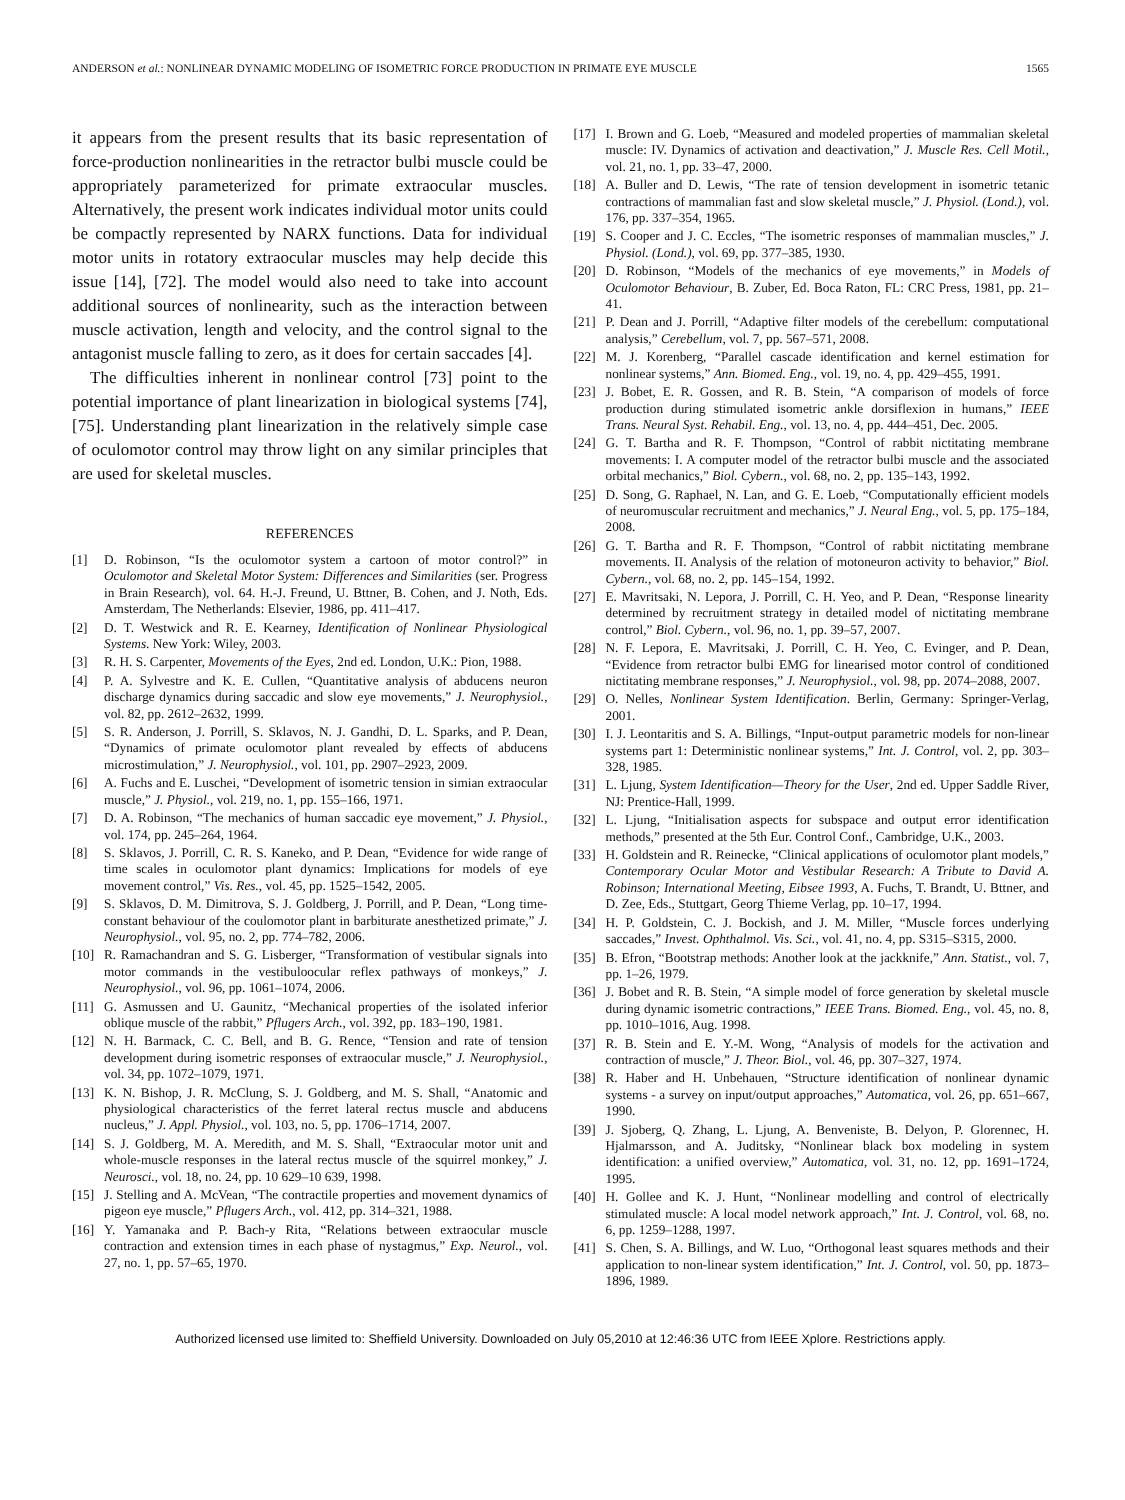ANDERSON et al.: NONLINEAR DYNAMIC MODELING OF ISOMETRIC FORCE PRODUCTION IN PRIMATE EYE MUSCLE 1565
it appears from the present results that its basic representation of force-production nonlinearities in the retractor bulbi muscle could be appropriately parameterized for primate extraocular muscles. Alternatively, the present work indicates individual motor units could be compactly represented by NARX functions. Data for individual motor units in rotatory extraocular muscles may help decide this issue [14], [72]. The model would also need to take into account additional sources of nonlinearity, such as the interaction between muscle activation, length and velocity, and the control signal to the antagonist muscle falling to zero, as it does for certain saccades [4].
The difficulties inherent in nonlinear control [73] point to the potential importance of plant linearization in biological systems [74], [75]. Understanding plant linearization in the relatively simple case of oculomotor control may throw light on any similar principles that are used for skeletal muscles.
REFERENCES
[1] D. Robinson, “Is the oculomotor system a cartoon of motor control?” in Oculomotor and Skeletal Motor System: Differences and Similarities (ser. Progress in Brain Research), vol. 64. H.-J. Freund, U. Bttner, B. Cohen, and J. Noth, Eds. Amsterdam, The Netherlands: Elsevier, 1986, pp. 411–417.
[2] D. T. Westwick and R. E. Kearney, Identification of Nonlinear Physiological Systems. New York: Wiley, 2003.
[3] R. H. S. Carpenter, Movements of the Eyes, 2nd ed. London, U.K.: Pion, 1988.
[4] P. A. Sylvestre and K. E. Cullen, “Quantitative analysis of abducens neuron discharge dynamics during saccadic and slow eye movements,” J. Neurophysiol., vol. 82, pp. 2612–2632, 1999.
[5] S. R. Anderson, J. Porrill, S. Sklavos, N. J. Gandhi, D. L. Sparks, and P. Dean, “Dynamics of primate oculomotor plant revealed by effects of abducens microstimulation,” J. Neurophysiol., vol. 101, pp. 2907–2923, 2009.
[6] A. Fuchs and E. Luschei, “Development of isometric tension in simian extraocular muscle,” J. Physiol., vol. 219, no. 1, pp. 155–166, 1971.
[7] D. A. Robinson, “The mechanics of human saccadic eye movement,” J. Physiol., vol. 174, pp. 245–264, 1964.
[8] S. Sklavos, J. Porrill, C. R. S. Kaneko, and P. Dean, “Evidence for wide range of time scales in oculomotor plant dynamics: Implications for models of eye movement control,” Vis. Res., vol. 45, pp. 1525–1542, 2005.
[9] S. Sklavos, D. M. Dimitrova, S. J. Goldberg, J. Porrill, and P. Dean, “Long time-constant behaviour of the coulomotor plant in barbiturate anesthetized primate,” J. Neurophysiol., vol. 95, no. 2, pp. 774–782, 2006.
[10] R. Ramachandran and S. G. Lisberger, “Transformation of vestibular signals into motor commands in the vestibuloocular reflex pathways of monkeys,” J. Neurophysiol., vol. 96, pp. 1061–1074, 2006.
[11] G. Asmussen and U. Gaunitz, “Mechanical properties of the isolated inferior oblique muscle of the rabbit,” Pflugers Arch., vol. 392, pp. 183–190, 1981.
[12] N. H. Barmack, C. C. Bell, and B. G. Rence, “Tension and rate of tension development during isometric responses of extraocular muscle,” J. Neurophysiol., vol. 34, pp. 1072–1079, 1971.
[13] K. N. Bishop, J. R. McClung, S. J. Goldberg, and M. S. Shall, “Anatomic and physiological characteristics of the ferret lateral rectus muscle and abducens nucleus,” J. Appl. Physiol., vol. 103, no. 5, pp. 1706–1714, 2007.
[14] S. J. Goldberg, M. A. Meredith, and M. S. Shall, “Extraocular motor unit and whole-muscle responses in the lateral rectus muscle of the squirrel monkey,” J. Neurosci., vol. 18, no. 24, pp. 10 629–10 639, 1998.
[15] J. Stelling and A. McVean, “The contractile properties and movement dynamics of pigeon eye muscle,” Pflugers Arch., vol. 412, pp. 314–321, 1988.
[16] Y. Yamanaka and P. Bach-y Rita, “Relations between extraocular muscle contraction and extension times in each phase of nystagmus,” Exp. Neurol., vol. 27, no. 1, pp. 57–65, 1970.
[17] I. Brown and G. Loeb, “Measured and modeled properties of mammalian skeletal muscle: IV. Dynamics of activation and deactivation,” J. Muscle Res. Cell Motil., vol. 21, no. 1, pp. 33–47, 2000.
[18] A. Buller and D. Lewis, “The rate of tension development in isometric tetanic contractions of mammalian fast and slow skeletal muscle,” J. Physiol. (Lond.), vol. 176, pp. 337–354, 1965.
[19] S. Cooper and J. C. Eccles, “The isometric responses of mammalian muscles,” J. Physiol. (Lond.), vol. 69, pp. 377–385, 1930.
[20] D. Robinson, “Models of the mechanics of eye movements,” in Models of Oculomotor Behaviour, B. Zuber, Ed. Boca Raton, FL: CRC Press, 1981, pp. 21–41.
[21] P. Dean and J. Porrill, “Adaptive filter models of the cerebellum: computational analysis,” Cerebellum, vol. 7, pp. 567–571, 2008.
[22] M. J. Korenberg, “Parallel cascade identification and kernel estimation for nonlinear systems,” Ann. Biomed. Eng., vol. 19, no. 4, pp. 429–455, 1991.
[23] J. Bobet, E. R. Gossen, and R. B. Stein, “A comparison of models of force production during stimulated isometric ankle dorsiflexion in humans,” IEEE Trans. Neural Syst. Rehabil. Eng., vol. 13, no. 4, pp. 444–451, Dec. 2005.
[24] G. T. Bartha and R. F. Thompson, “Control of rabbit nictitating membrane movements: I. A computer model of the retractor bulbi muscle and the associated orbital mechanics,” Biol. Cybern., vol. 68, no. 2, pp. 135–143, 1992.
[25] D. Song, G. Raphael, N. Lan, and G. E. Loeb, “Computationally efficient models of neuromuscular recruitment and mechanics,” J. Neural Eng., vol. 5, pp. 175–184, 2008.
[26] G. T. Bartha and R. F. Thompson, “Control of rabbit nictitating membrane movements. II. Analysis of the relation of motoneuron activity to behavior,” Biol. Cybern., vol. 68, no. 2, pp. 145–154, 1992.
[27] E. Mavritsaki, N. Lepora, J. Porrill, C. H. Yeo, and P. Dean, “Response linearity determined by recruitment strategy in detailed model of nictitating membrane control,” Biol. Cybern., vol. 96, no. 1, pp. 39–57, 2007.
[28] N. F. Lepora, E. Mavritsaki, J. Porrill, C. H. Yeo, C. Evinger, and P. Dean, “Evidence from retractor bulbi EMG for linearised motor control of conditioned nictitating membrane responses,” J. Neurophysiol., vol. 98, pp. 2074–2088, 2007.
[29] O. Nelles, Nonlinear System Identification. Berlin, Germany: Springer-Verlag, 2001.
[30] I. J. Leontaritis and S. A. Billings, “Input-output parametric models for non-linear systems part 1: Deterministic nonlinear systems,” Int. J. Control, vol. 2, pp. 303–328, 1985.
[31] L. Ljung, System Identification—Theory for the User, 2nd ed. Upper Saddle River, NJ: Prentice-Hall, 1999.
[32] L. Ljung, “Initialisation aspects for subspace and output error identification methods,” presented at the 5th Eur. Control Conf., Cambridge, U.K., 2003.
[33] H. Goldstein and R. Reinecke, “Clinical applications of oculomotor plant models,” Contemporary Ocular Motor and Vestibular Research: A Tribute to David A. Robinson; International Meeting, Eibsee 1993, A. Fuchs, T. Brandt, U. Bttner, and D. Zee, Eds., Stuttgart, Georg Thieme Verlag, pp. 10–17, 1994.
[34] H. P. Goldstein, C. J. Bockish, and J. M. Miller, “Muscle forces underlying saccades,” Invest. Ophthalmol. Vis. Sci., vol. 41, no. 4, pp. S315–S315, 2000.
[35] B. Efron, “Bootstrap methods: Another look at the jackknife,” Ann. Statist., vol. 7, pp. 1–26, 1979.
[36] J. Bobet and R. B. Stein, “A simple model of force generation by skeletal muscle during dynamic isometric contractions,” IEEE Trans. Biomed. Eng., vol. 45, no. 8, pp. 1010–1016, Aug. 1998.
[37] R. B. Stein and E. Y.-M. Wong, “Analysis of models for the activation and contraction of muscle,” J. Theor. Biol., vol. 46, pp. 307–327, 1974.
[38] R. Haber and H. Unbehauen, “Structure identification of nonlinear dynamic systems - a survey on input/output approaches,” Automatica, vol. 26, pp. 651–667, 1990.
[39] J. Sjoberg, Q. Zhang, L. Ljung, A. Benveniste, B. Delyon, P. Glorennec, H. Hjalmarsson, and A. Juditsky, “Nonlinear black box modeling in system identification: a unified overview,” Automatica, vol. 31, no. 12, pp. 1691–1724, 1995.
[40] H. Gollee and K. J. Hunt, “Nonlinear modelling and control of electrically stimulated muscle: A local model network approach,” Int. J. Control, vol. 68, no. 6, pp. 1259–1288, 1997.
[41] S. Chen, S. A. Billings, and W. Luo, “Orthogonal least squares methods and their application to non-linear system identification,” Int. J. Control, vol. 50, pp. 1873–1896, 1989.
Authorized licensed use limited to: Sheffield University. Downloaded on July 05,2010 at 12:46:36 UTC from IEEE Xplore. Restrictions apply.